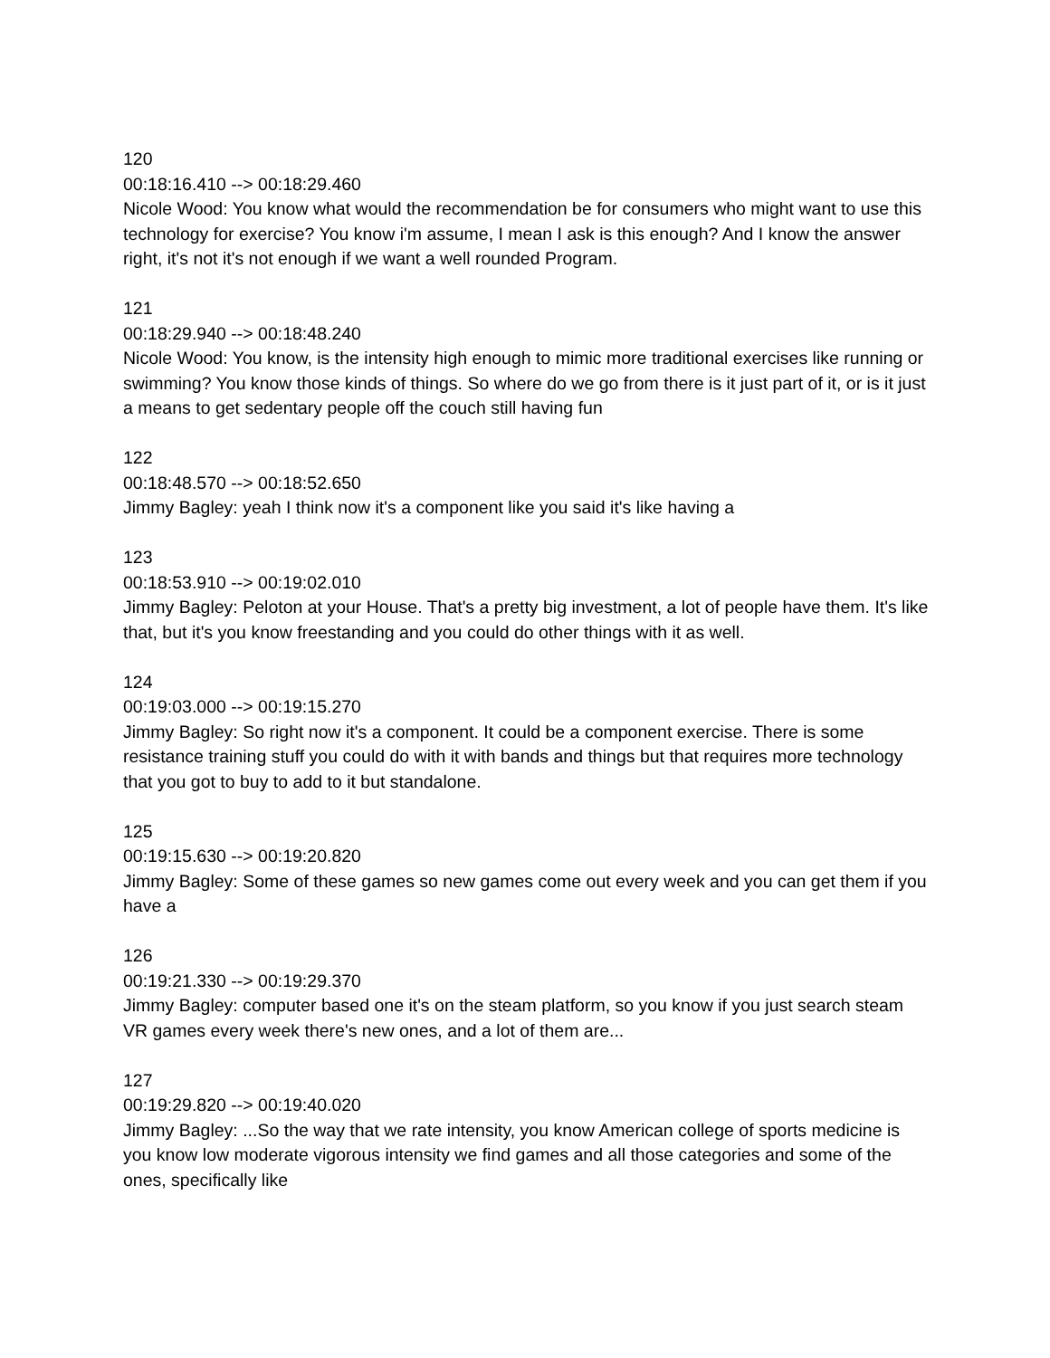120
00:18:16.410 --> 00:18:29.460
Nicole Wood: You know what would the recommendation be for consumers who might want to use this technology for exercise? You know i'm assume, I mean I ask is this enough? And I know the answer right, it's not it's not enough if we want a well rounded Program.
121
00:18:29.940 --> 00:18:48.240
Nicole Wood: You know, is the intensity high enough to mimic more traditional exercises like running or swimming? You know those kinds of things. So where do we go from there is it just part of it, or is it just a means to get sedentary people off the couch still having fun
122
00:18:48.570 --> 00:18:52.650
Jimmy Bagley: yeah I think now it's a component like you said it's like having a
123
00:18:53.910 --> 00:19:02.010
Jimmy Bagley: Peloton at your House. That's a pretty big investment, a lot of people have them. It's like that, but it's you know freestanding and you could do other things with it as well.
124
00:19:03.000 --> 00:19:15.270
Jimmy Bagley: So right now it's a component. It could be a component exercise. There is some resistance training stuff you could do with it with bands and things but that requires more technology that you got to buy to add to it but standalone.
125
00:19:15.630 --> 00:19:20.820
Jimmy Bagley: Some of these games so new games come out every week and you can get them if you have a
126
00:19:21.330 --> 00:19:29.370
Jimmy Bagley: computer based one it's on the steam platform, so you know if you just search steam VR games every week there's new ones, and a lot of them are...
127
00:19:29.820 --> 00:19:40.020
Jimmy Bagley: ...So the way that we rate intensity, you know American college of sports medicine is you know low moderate vigorous intensity we find games and all those categories and some of the ones, specifically like